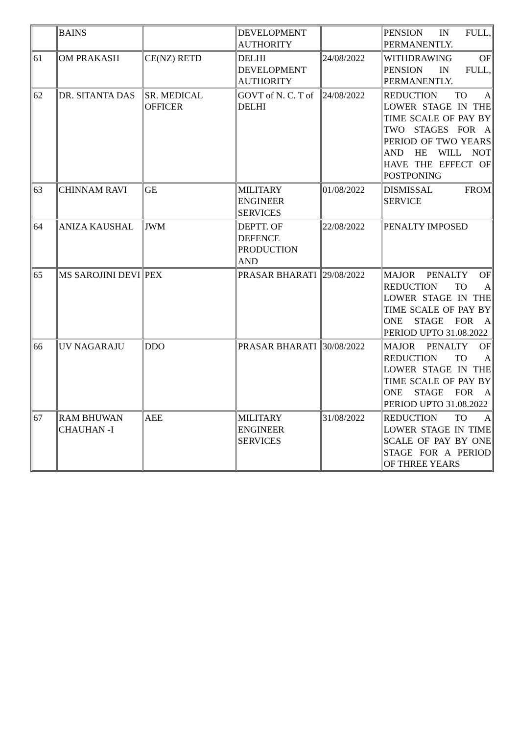| | BAINS | | DEVELOPMENT AUTHORITY | | PENSION IN FULL, PERMANENTLY. |
| 61 | OM PRAKASH | CE(NZ) RETD | DELHI DEVELOPMENT AUTHORITY | 24/08/2022 | WITHDRAWING OF PENSION IN FULL, PERMANENTLY. |
| 62 | DR. SITANTA DAS | SR. MEDICAL OFFICER | GOVT of N. C. T of DELHI | 24/08/2022 | REDUCTION TO A LOWER STAGE IN THE TIME SCALE OF PAY BY TWO STAGES FOR A PERIOD OF TWO YEARS AND HE WILL NOT HAVE THE EFFECT OF POSTPONING |
| 63 | CHINNAM RAVI | GE | MILITARY ENGINEER SERVICES | 01/08/2022 | DISMISSAL FROM SERVICE |
| 64 | ANIZA KAUSHAL | JWM | DEPTT. OF DEFENCE PRODUCTION AND | 22/08/2022 | PENALTY IMPOSED |
| 65 | MS SAROJINI DEVI | PEX | PRASAR BHARATI | 29/08/2022 | MAJOR PENALTY OF REDUCTION TO A LOWER STAGE IN THE TIME SCALE OF PAY BY ONE STAGE FOR A PERIOD UPTO 31.08.2022 |
| 66 | UV NAGARAJU | DDO | PRASAR BHARATI | 30/08/2022 | MAJOR PENALTY OF REDUCTION TO A LOWER STAGE IN THE TIME SCALE OF PAY BY ONE STAGE FOR A PERIOD UPTO 31.08.2022 |
| 67 | RAM BHUWAN CHAUHAN -I | AEE | MILITARY ENGINEER SERVICES | 31/08/2022 | REDUCTION TO A LOWER STAGE IN TIME SCALE OF PAY BY ONE STAGE FOR A PERIOD OF THREE YEARS |